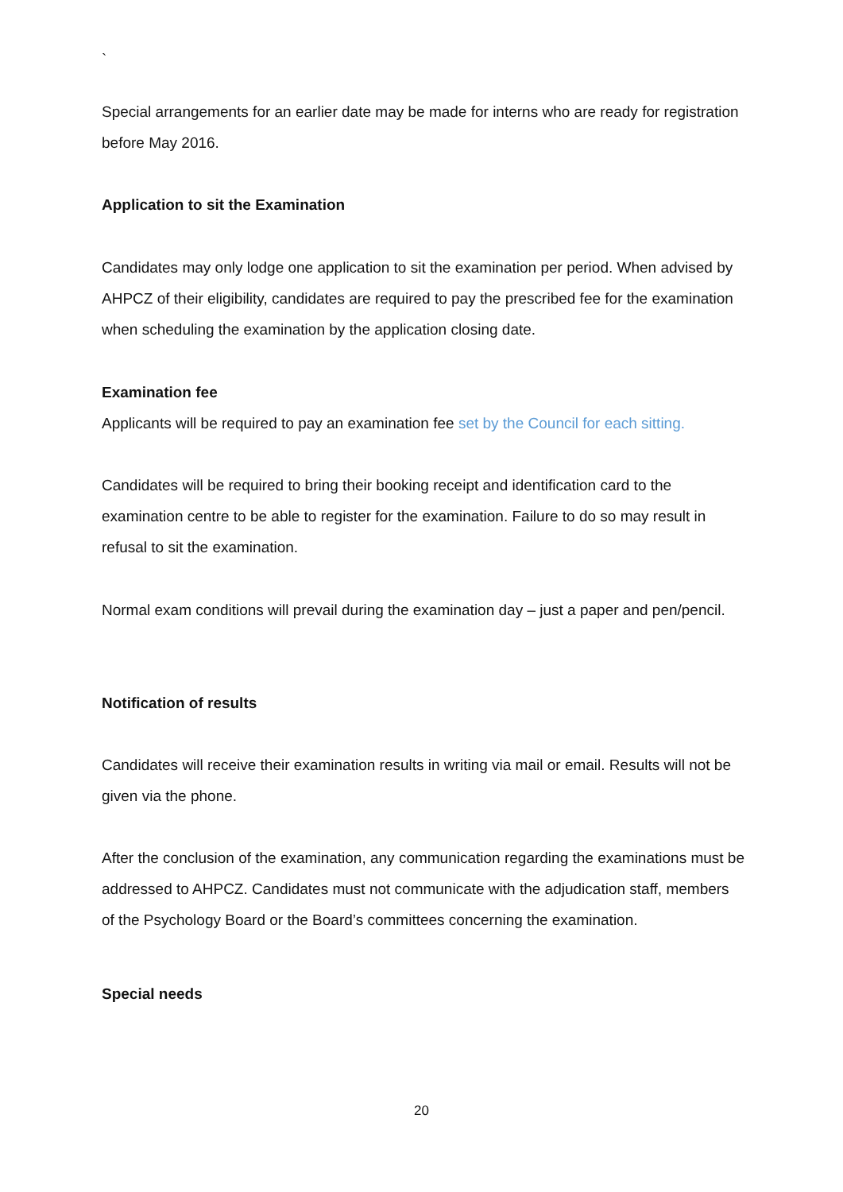`
Special arrangements for an earlier date may be made for interns who are ready for registration before May 2016.
Application to sit the Examination
Candidates may only lodge one application to sit the examination per period. When advised by AHPCZ of their eligibility, candidates are required to pay the prescribed fee for the examination when scheduling the examination by the application closing date.
Examination fee
Applicants will be required to pay an examination fee set by the Council for each sitting.
Candidates will be required to bring their booking receipt and identification card to the examination centre to be able to register for the examination. Failure to do so may result in refusal to sit the examination.
Normal exam conditions will prevail during the examination day – just a paper and pen/pencil.
Notification of results
Candidates will receive their examination results in writing via mail or email. Results will not be given via the phone.
After the conclusion of the examination, any communication regarding the examinations must be addressed to AHPCZ. Candidates must not communicate with the adjudication staff, members of the Psychology Board or the Board’s committees concerning the examination.
Special needs
20